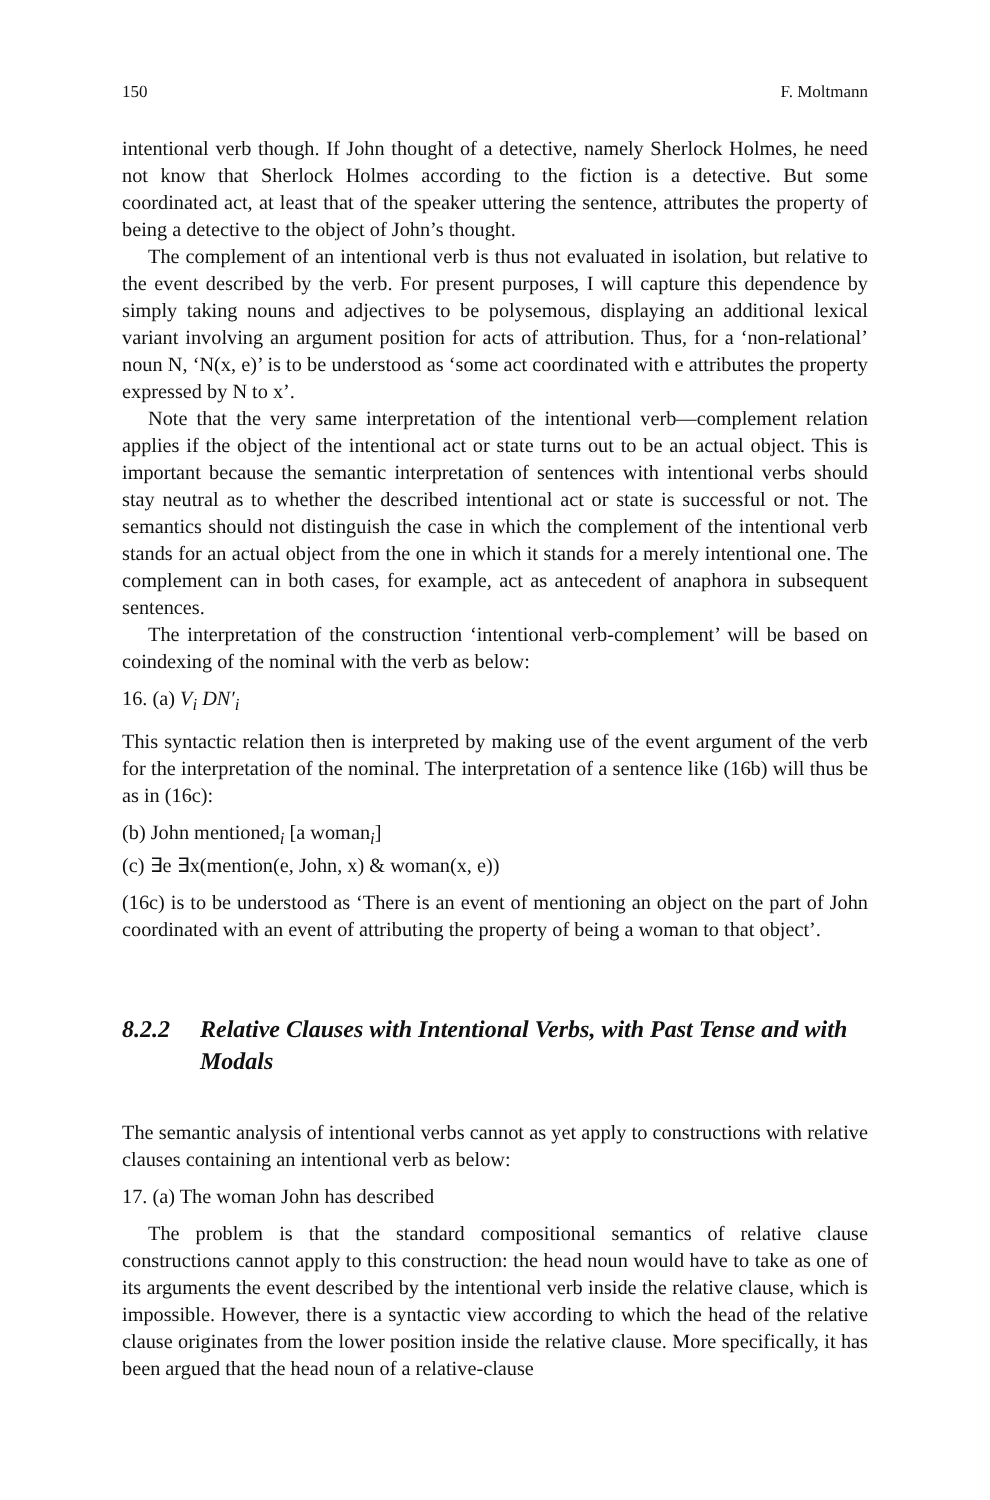150 F. Moltmann
intentional verb though. If John thought of a detective, namely Sherlock Holmes, he need not know that Sherlock Holmes according to the fiction is a detective. But some coordinated act, at least that of the speaker uttering the sentence, attributes the property of being a detective to the object of John’s thought.
The complement of an intentional verb is thus not evaluated in isolation, but relative to the event described by the verb. For present purposes, I will capture this dependence by simply taking nouns and adjectives to be polysemous, displaying an additional lexical variant involving an argument position for acts of attribution. Thus, for a ‘non-relational’ noun N, ‘N(x, e)’ is to be understood as ‘some act coordinated with e attributes the property expressed by N to x’.
Note that the very same interpretation of the intentional verb—complement relation applies if the object of the intentional act or state turns out to be an actual object. This is important because the semantic interpretation of sentences with intentional verbs should stay neutral as to whether the described intentional act or state is successful or not. The semantics should not distinguish the case in which the complement of the intentional verb stands for an actual object from the one in which it stands for a merely intentional one. The complement can in both cases, for example, act as antecedent of anaphora in subsequent sentences.
The interpretation of the construction ‘intentional verb-complement’ will be based on coindexing of the nominal with the verb as below:
16. (a) V<sub>i</sub> DN′<sub>i</sub>
This syntactic relation then is interpreted by making use of the event argument of the verb for the interpretation of the nominal. The interpretation of a sentence like (16b) will thus be as in (16c):
(b) John mentioned<sub>i</sub> [a woman<sub>i</sub>]
(c) ∃e ∃x(mention(e, John, x) & woman(x, e))
(16c) is to be understood as ‘There is an event of mentioning an object on the part of John coordinated with an event of attributing the property of being a woman to that object’.
8.2.2 Relative Clauses with Intentional Verbs, with Past Tense and with Modals
The semantic analysis of intentional verbs cannot as yet apply to constructions with relative clauses containing an intentional verb as below:
17. (a) The woman John has described
The problem is that the standard compositional semantics of relative clause constructions cannot apply to this construction: the head noun would have to take as one of its arguments the event described by the intentional verb inside the relative clause, which is impossible. However, there is a syntactic view according to which the head of the relative clause originates from the lower position inside the relative clause. More specifically, it has been argued that the head noun of a relative-clause